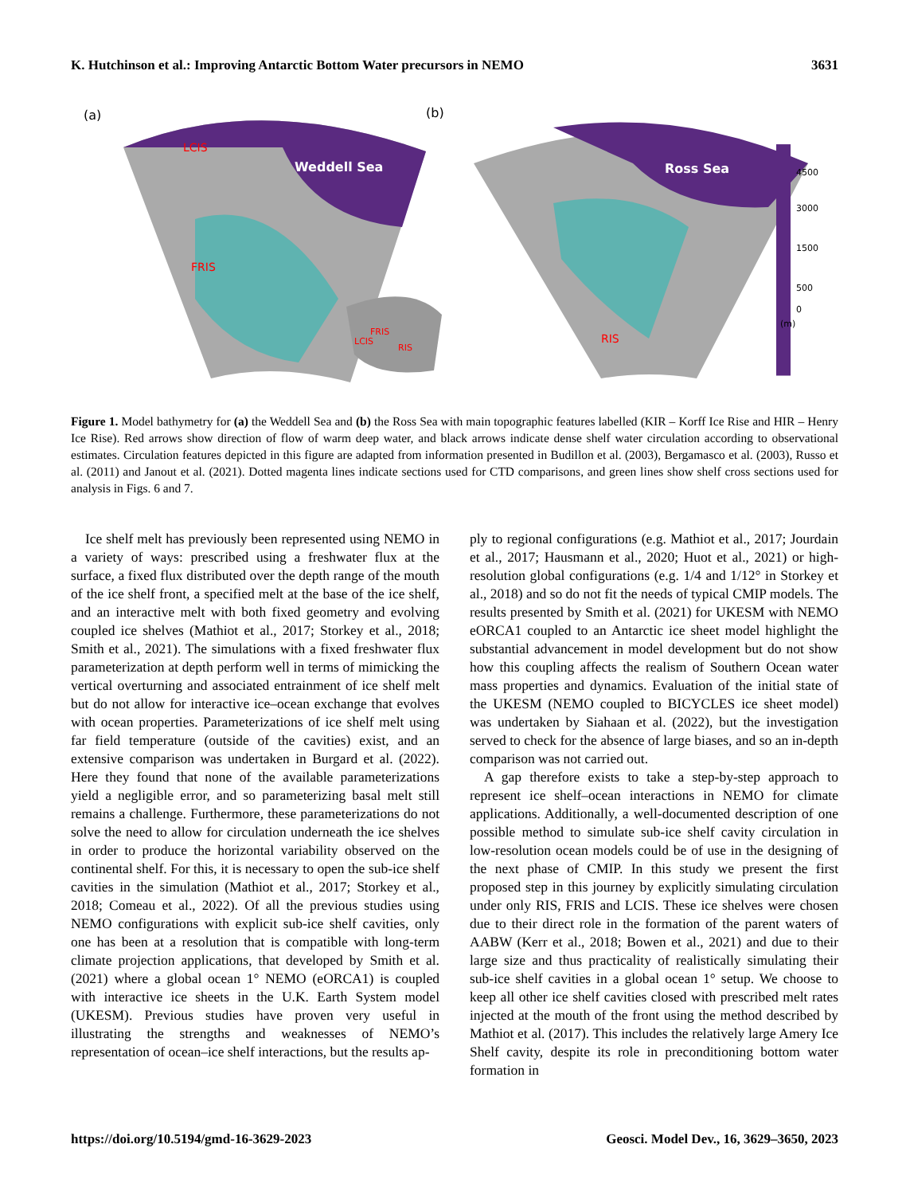K. Hutchinson et al.: Improving Antarctic Bottom Water precursors in NEMO 3631
(a)
Weddell Sea
LCIS
FRIS
(b)
Ross Sea
RIS
FRIS
LCIS
RIS
4500
3000
1500
500
0
(m)
Figure 1. Model bathymetry for (a) the Weddell Sea and (b) the Ross Sea with main topographic features labelled (KIR – Korff Ice Rise and HIR – Henry Ice Rise). Red arrows show direction of flow of warm deep water, and black arrows indicate dense shelf water circulation according to observational estimates. Circulation features depicted in this figure are adapted from information presented in Budillon et al. (2003), Bergamasco et al. (2003), Russo et al. (2011) and Janout et al. (2021). Dotted magenta lines indicate sections used for CTD comparisons, and green lines show shelf cross sections used for analysis in Figs. 6 and 7.
Ice shelf melt has previously been represented using NEMO in a variety of ways: prescribed using a freshwater flux at the surface, a fixed flux distributed over the depth range of the mouth of the ice shelf front, a specified melt at the base of the ice shelf, and an interactive melt with both fixed geometry and evolving coupled ice shelves (Mathiot et al., 2017; Storkey et al., 2018; Smith et al., 2021). The simulations with a fixed freshwater flux parameterization at depth perform well in terms of mimicking the vertical overturning and associated entrainment of ice shelf melt but do not allow for interactive ice–ocean exchange that evolves with ocean properties. Parameterizations of ice shelf melt using far field temperature (outside of the cavities) exist, and an extensive comparison was undertaken in Burgard et al. (2022). Here they found that none of the available parameterizations yield a negligible error, and so parameterizing basal melt still remains a challenge. Furthermore, these parameterizations do not solve the need to allow for circulation underneath the ice shelves in order to produce the horizontal variability observed on the continental shelf. For this, it is necessary to open the sub-ice shelf cavities in the simulation (Mathiot et al., 2017; Storkey et al., 2018; Comeau et al., 2022). Of all the previous studies using NEMO configurations with explicit sub-ice shelf cavities, only one has been at a resolution that is compatible with long-term climate projection applications, that developed by Smith et al. (2021) where a global ocean 1° NEMO (eORCA1) is coupled with interactive ice sheets in the U.K. Earth System model (UKESM). Previous studies have proven very useful in illustrating the strengths and weaknesses of NEMO’s representation of ocean–ice shelf interactions, but the results ap-
ply to regional configurations (e.g. Mathiot et al., 2017; Jourdain et al., 2017; Hausmann et al., 2020; Huot et al., 2021) or high-resolution global configurations (e.g. 1/4 and 1/12° in Storkey et al., 2018) and so do not fit the needs of typical CMIP models. The results presented by Smith et al. (2021) for UKESM with NEMO eORCA1 coupled to an Antarctic ice sheet model highlight the substantial advancement in model development but do not show how this coupling affects the realism of Southern Ocean water mass properties and dynamics. Evaluation of the initial state of the UKESM (NEMO coupled to BICYCLES ice sheet model) was undertaken by Siahaan et al. (2022), but the investigation served to check for the absence of large biases, and so an in-depth comparison was not carried out.
A gap therefore exists to take a step-by-step approach to represent ice shelf–ocean interactions in NEMO for climate applications. Additionally, a well-documented description of one possible method to simulate sub-ice shelf cavity circulation in low-resolution ocean models could be of use in the designing of the next phase of CMIP. In this study we present the first proposed step in this journey by explicitly simulating circulation under only RIS, FRIS and LCIS. These ice shelves were chosen due to their direct role in the formation of the parent waters of AABW (Kerr et al., 2018; Bowen et al., 2021) and due to their large size and thus practicality of realistically simulating their sub-ice shelf cavities in a global ocean 1° setup. We choose to keep all other ice shelf cavities closed with prescribed melt rates injected at the mouth of the front using the method described by Mathiot et al. (2017). This includes the relatively large Amery Ice Shelf cavity, despite its role in preconditioning bottom water formation in
https://doi.org/10.5194/gmd-16-3629-2023 Geosci. Model Dev., 16, 3629–3650, 2023